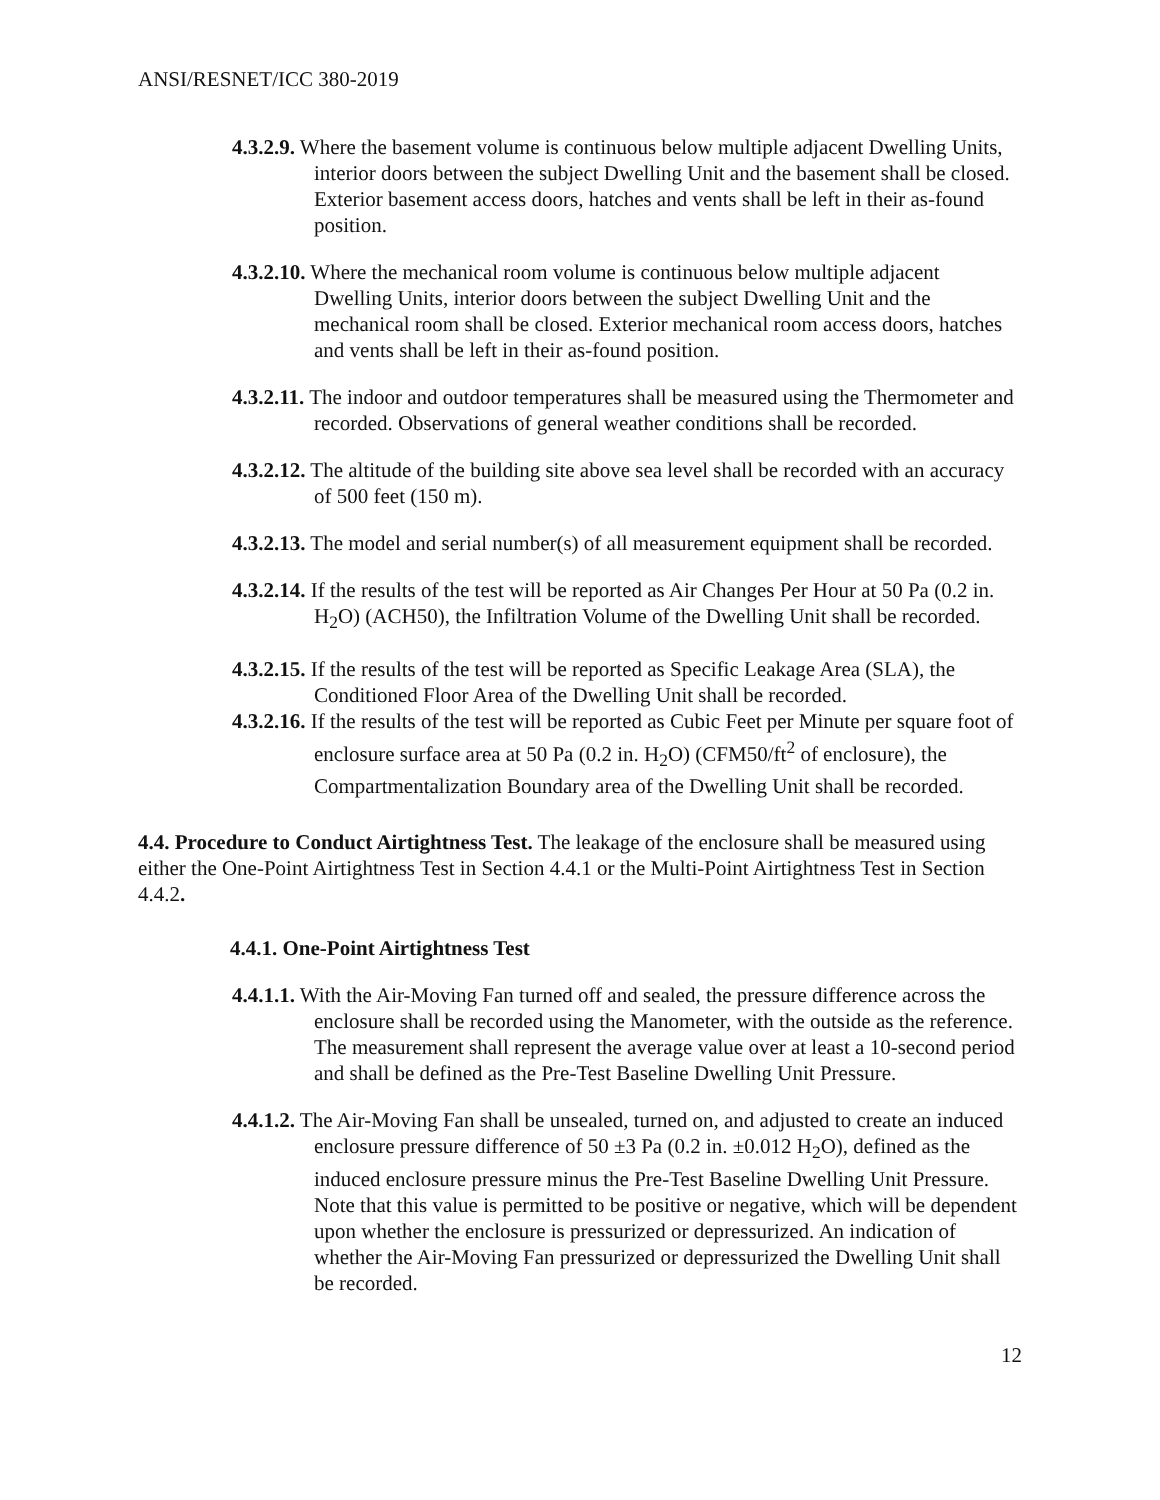ANSI/RESNET/ICC 380-2019
4.3.2.9. Where the basement volume is continuous below multiple adjacent Dwelling Units, interior doors between the subject Dwelling Unit and the basement shall be closed. Exterior basement access doors, hatches and vents shall be left in their as-found position.
4.3.2.10. Where the mechanical room volume is continuous below multiple adjacent Dwelling Units, interior doors between the subject Dwelling Unit and the mechanical room shall be closed. Exterior mechanical room access doors, hatches and vents shall be left in their as-found position.
4.3.2.11. The indoor and outdoor temperatures shall be measured using the Thermometer and recorded. Observations of general weather conditions shall be recorded.
4.3.2.12. The altitude of the building site above sea level shall be recorded with an accuracy of 500 feet (150 m).
4.3.2.13. The model and serial number(s) of all measurement equipment shall be recorded.
4.3.2.14. If the results of the test will be reported as Air Changes Per Hour at 50 Pa (0.2 in. H<sub>2</sub>O) (ACH50), the Infiltration Volume of the Dwelling Unit shall be recorded.
4.3.2.15. If the results of the test will be reported as Specific Leakage Area (SLA), the Conditioned Floor Area of the Dwelling Unit shall be recorded.
4.3.2.16. If the results of the test will be reported as Cubic Feet per Minute per square foot of enclosure surface area at 50 Pa (0.2 in. H<sub>2</sub>O) (CFM50/ft<sup>2</sup> of enclosure), the Compartmentalization Boundary area of the Dwelling Unit shall be recorded.
4.4. Procedure to Conduct Airtightness Test. The leakage of the enclosure shall be measured using either the One-Point Airtightness Test in Section 4.4.1 or the Multi-Point Airtightness Test in Section 4.4.2.
4.4.1. One-Point Airtightness Test
4.4.1.1. With the Air-Moving Fan turned off and sealed, the pressure difference across the enclosure shall be recorded using the Manometer, with the outside as the reference. The measurement shall represent the average value over at least a 10-second period and shall be defined as the Pre-Test Baseline Dwelling Unit Pressure.
4.4.1.2. The Air-Moving Fan shall be unsealed, turned on, and adjusted to create an induced enclosure pressure difference of 50 ±3 Pa (0.2 in. ±0.012 H<sub>2</sub>O), defined as the induced enclosure pressure minus the Pre-Test Baseline Dwelling Unit Pressure. Note that this value is permitted to be positive or negative, which will be dependent upon whether the enclosure is pressurized or depressurized. An indication of whether the Air-Moving Fan pressurized or depressurized the Dwelling Unit shall be recorded.
12